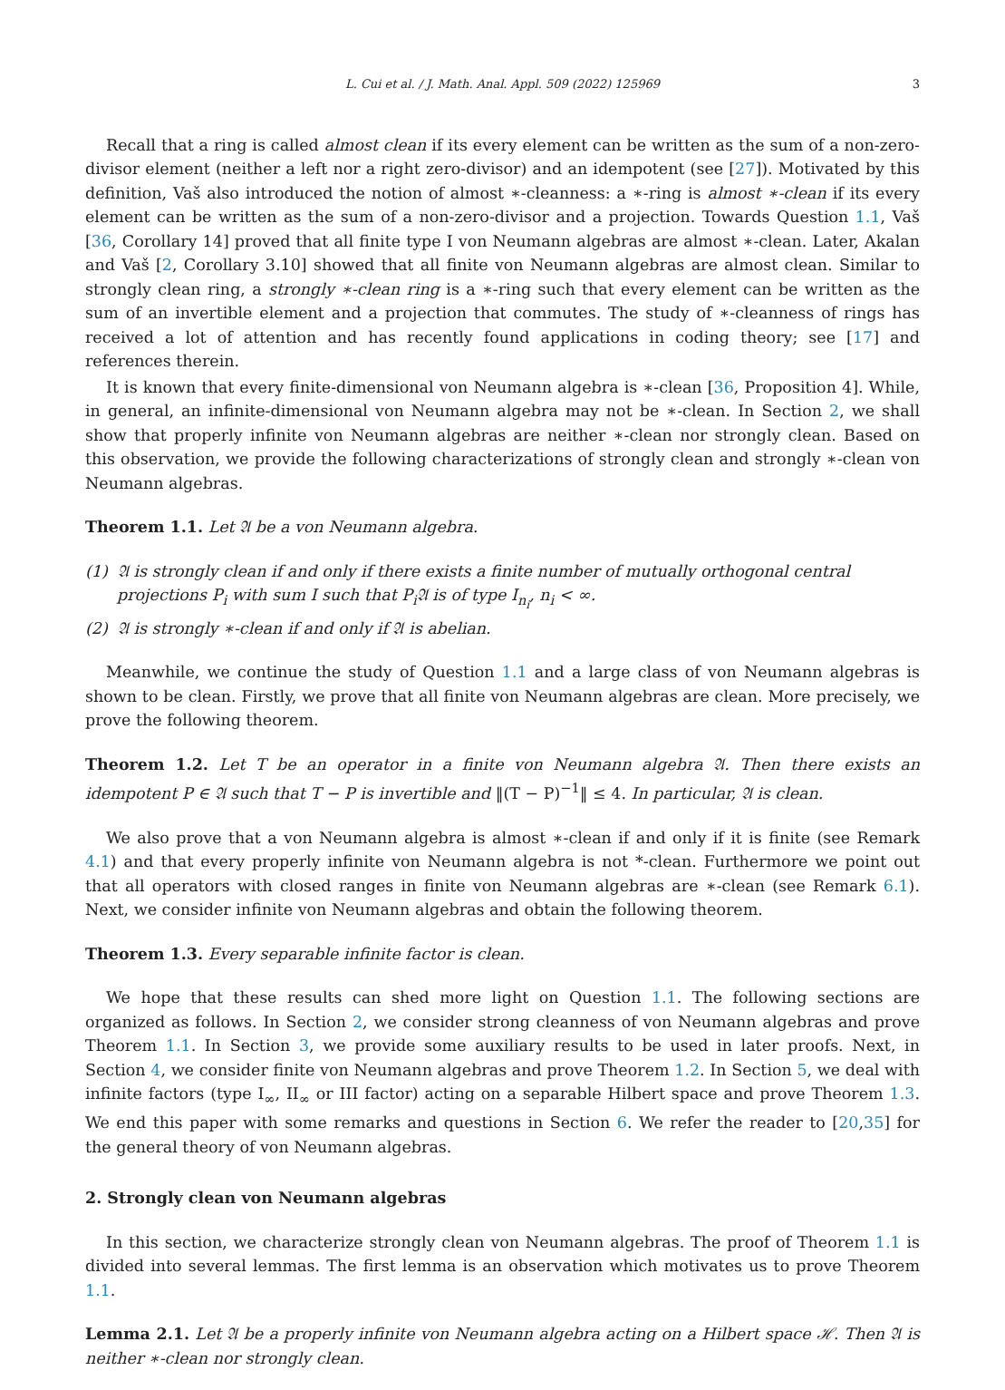L. Cui et al. / J. Math. Anal. Appl. 509 (2022) 125969 3
Recall that a ring is called almost clean if its every element can be written as the sum of a non-zero-divisor element (neither a left nor a right zero-divisor) and an idempotent (see [27]). Motivated by this definition, Vaš also introduced the notion of almost ∗-cleanness: a ∗-ring is almost ∗-clean if its every element can be written as the sum of a non-zero-divisor and a projection. Towards Question 1.1, Vaš [36, Corollary 14] proved that all finite type I von Neumann algebras are almost ∗-clean. Later, Akalan and Vaš [2, Corollary 3.10] showed that all finite von Neumann algebras are almost clean. Similar to strongly clean ring, a strongly ∗-clean ring is a ∗-ring such that every element can be written as the sum of an invertible element and a projection that commutes. The study of ∗-cleanness of rings has received a lot of attention and has recently found applications in coding theory; see [17] and references therein.
It is known that every finite-dimensional von Neumann algebra is ∗-clean [36, Proposition 4]. While, in general, an infinite-dimensional von Neumann algebra may not be ∗-clean. In Section 2, we shall show that properly infinite von Neumann algebras are neither ∗-clean nor strongly clean. Based on this observation, we provide the following characterizations of strongly clean and strongly ∗-clean von Neumann algebras.
Theorem 1.1. Let 𝔄 be a von Neumann algebra.
(1) 𝔄 is strongly clean if and only if there exists a finite number of mutually orthogonal central projections P<sub>i</sub> with sum I such that P<sub>i</sub>𝔄 is of type I<sub>n<sub>i</sub></sub>, n<sub>i</sub> < ∞.
(2) 𝔄 is strongly ∗-clean if and only if 𝔄 is abelian.
Meanwhile, we continue the study of Question 1.1 and a large class of von Neumann algebras is shown to be clean. Firstly, we prove that all finite von Neumann algebras are clean. More precisely, we prove the following theorem.
Theorem 1.2. Let T be an operator in a finite von Neumann algebra 𝔄. Then there exists an idempotent P ∈ 𝔄 such that T − P is invertible and ‖(T − P)<sup>−1</sup>‖ ≤ 4. In particular, 𝔄 is clean.
We also prove that a von Neumann algebra is almost ∗-clean if and only if it is finite (see Remark 4.1) and that every properly infinite von Neumann algebra is not *-clean. Furthermore we point out that all operators with closed ranges in finite von Neumann algebras are ∗-clean (see Remark 6.1). Next, we consider infinite von Neumann algebras and obtain the following theorem.
Theorem 1.3. Every separable infinite factor is clean.
We hope that these results can shed more light on Question 1.1. The following sections are organized as follows. In Section 2, we consider strong cleanness of von Neumann algebras and prove Theorem 1.1. In Section 3, we provide some auxiliary results to be used in later proofs. Next, in Section 4, we consider finite von Neumann algebras and prove Theorem 1.2. In Section 5, we deal with infinite factors (type I<sub>∞</sub>, II<sub>∞</sub> or III factor) acting on a separable Hilbert space and prove Theorem 1.3. We end this paper with some remarks and questions in Section 6. We refer the reader to [20,35] for the general theory of von Neumann algebras.
2. Strongly clean von Neumann algebras
In this section, we characterize strongly clean von Neumann algebras. The proof of Theorem 1.1 is divided into several lemmas. The first lemma is an observation which motivates us to prove Theorem 1.1.
Lemma 2.1. Let 𝔄 be a properly infinite von Neumann algebra acting on a Hilbert space ℋ. Then 𝔄 is neither ∗-clean nor strongly clean.